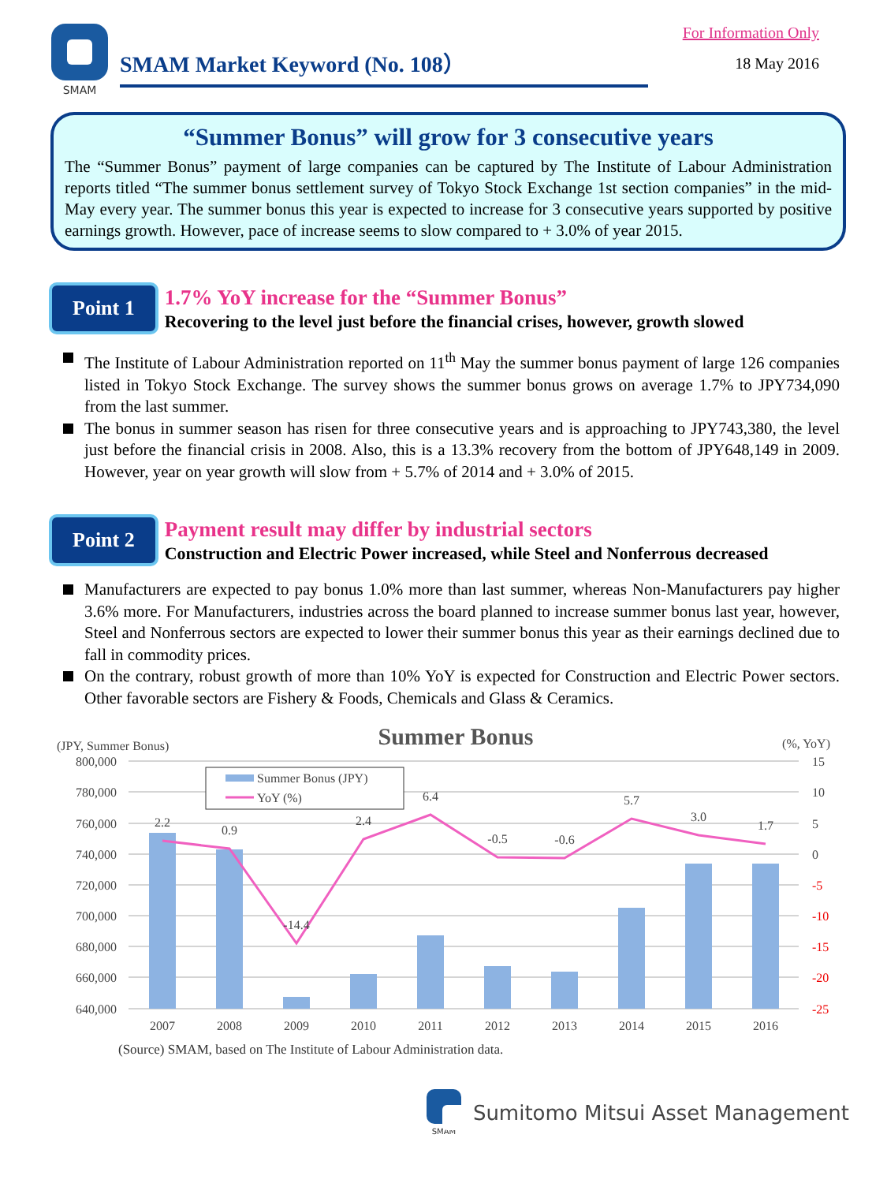SMAM
SMAM Market Keyword (No. 108）
For Information Only
18 May 2016
“Summer Bonus” will grow for 3 consecutive years
The “Summer Bonus” payment of large companies can be captured by The Institute of Labour Administration reports titled “The summer bonus settlement survey of Tokyo Stock Exchange 1st section companies” in the mid-May every year. The summer bonus this year is expected to increase for 3 consecutive years supported by positive earnings growth. However, pace of increase seems to slow compared to + 3.0% of year 2015.
Point 1
1.7% YoY increase for the “Summer Bonus”
Recovering to the level just before the financial crises, however, growth slowed
The Institute of Labour Administration reported on 11<sup>th</sup> May the summer bonus payment of large 126 companies listed in Tokyo Stock Exchange. The survey shows the summer bonus grows on average 1.7% to JPY734,090 from the last summer.
The bonus in summer season has risen for three consecutive years and is approaching to JPY743,380, the level just before the financial crisis in 2008. Also, this is a 13.3% recovery from the bottom of JPY648,149 in 2009. However, year on year growth will slow from + 5.7% of 2014 and + 3.0% of 2015.
Point 2
Payment result may differ by industrial sectors
Construction and Electric Power increased, while Steel and Nonferrous decreased
Manufacturers are expected to pay bonus 1.0% more than last summer, whereas Non-Manufacturers pay higher 3.6% more. For Manufacturers, industries across the board planned to increase summer bonus last year, however, Steel and Nonferrous sectors are expected to lower their summer bonus this year as their earnings declined due to fall in commodity prices.
On the contrary, robust growth of more than 10% YoY is expected for Construction and Electric Power sectors. Other favorable sectors are Fishery & Foods, Chemicals and Glass & Ceramics.
Summer Bonus
(JPY, Summer Bonus)
(%, YoY)
800,000
780,000
760,000
740,000
720,000
700,000
680,000
660,000
640,000
15
10
5
0
-5
-10
-15
-20
-25
2.2
0.9
-14.4
2.4
6.4
-0.5
-0.6
5.7
3.0
1.7
2007
2008
2009
2010
2011
2012
2013
2014
2015
2016
Summer Bonus (JPY)
YoY (%)
(Source) SMAM, based on The Institute of Labour Administration data.
SMAM
Sumitomo Mitsui Asset Management